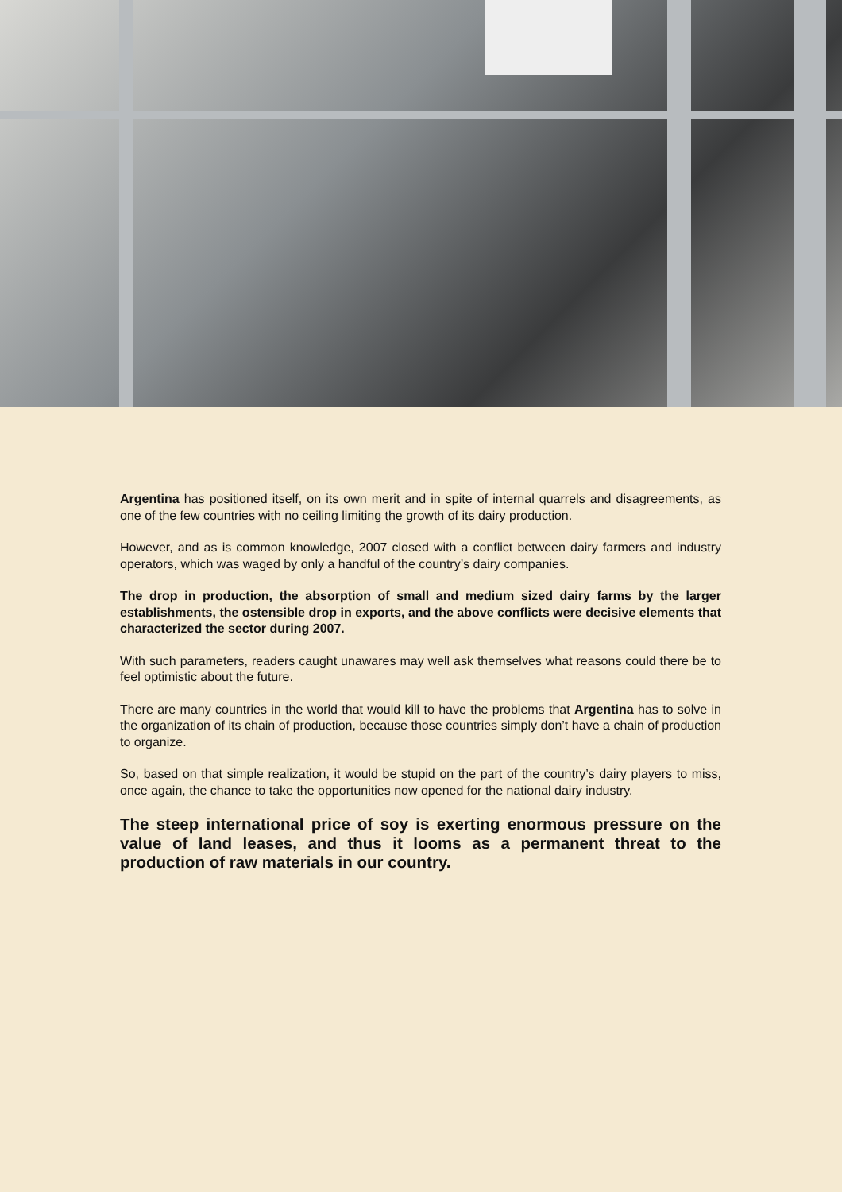Argentina has positioned itself, on its own merit and in spite of internal quarrels and disagreements, as one of the few countries with no ceiling limiting the growth of its dairy production.
However, and as is common knowledge, 2007 closed with a conflict between dairy farmers and industry operators, which was waged by only a handful of the country’s dairy companies.
The drop in production, the absorption of small and medium sized dairy farms by the larger establishments, the ostensible drop in exports, and the above conflicts were decisive elements that characterized the sector during 2007.
With such parameters, readers caught unawares may well ask themselves what reasons could there be to feel optimistic about the future.
There are many countries in the world that would kill to have the problems that Argentina has to solve in the organization of its chain of production, because those countries simply don’t have a chain of production to organize.
So, based on that simple realization, it would be stupid on the part of the country’s dairy players to miss, once again, the chance to take the opportunities now opened for the national dairy industry.
The steep international price of soy is exerting enormous pressure on the value of land leases, and thus it looms as a permanent threat to the production of raw materials in our country.